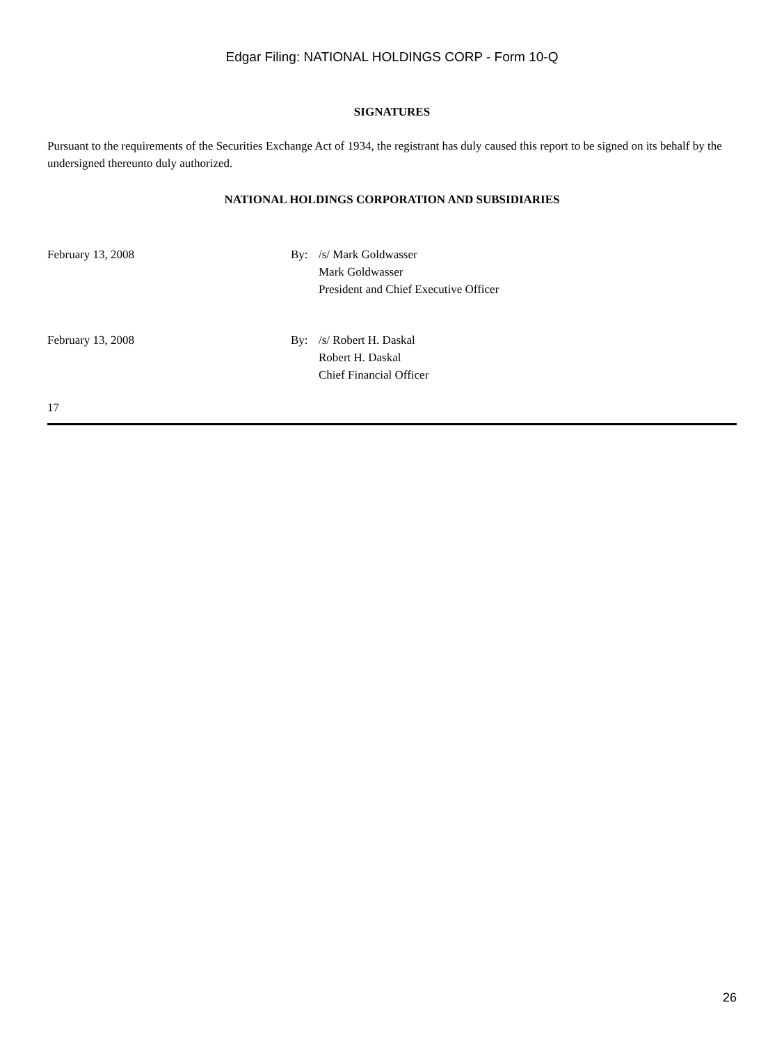Edgar Filing: NATIONAL HOLDINGS CORP - Form 10-Q
SIGNATURES
Pursuant to the requirements of the Securities Exchange Act of 1934, the registrant has duly caused this report to be signed on its behalf by the undersigned thereunto duly authorized.
NATIONAL HOLDINGS CORPORATION AND SUBSIDIARIES
February 13, 2008 By: /s/ Mark Goldwasser
Mark Goldwasser
President and Chief Executive Officer
February 13, 2008 By: /s/ Robert H. Daskal
Robert H. Daskal
Chief Financial Officer
17
26